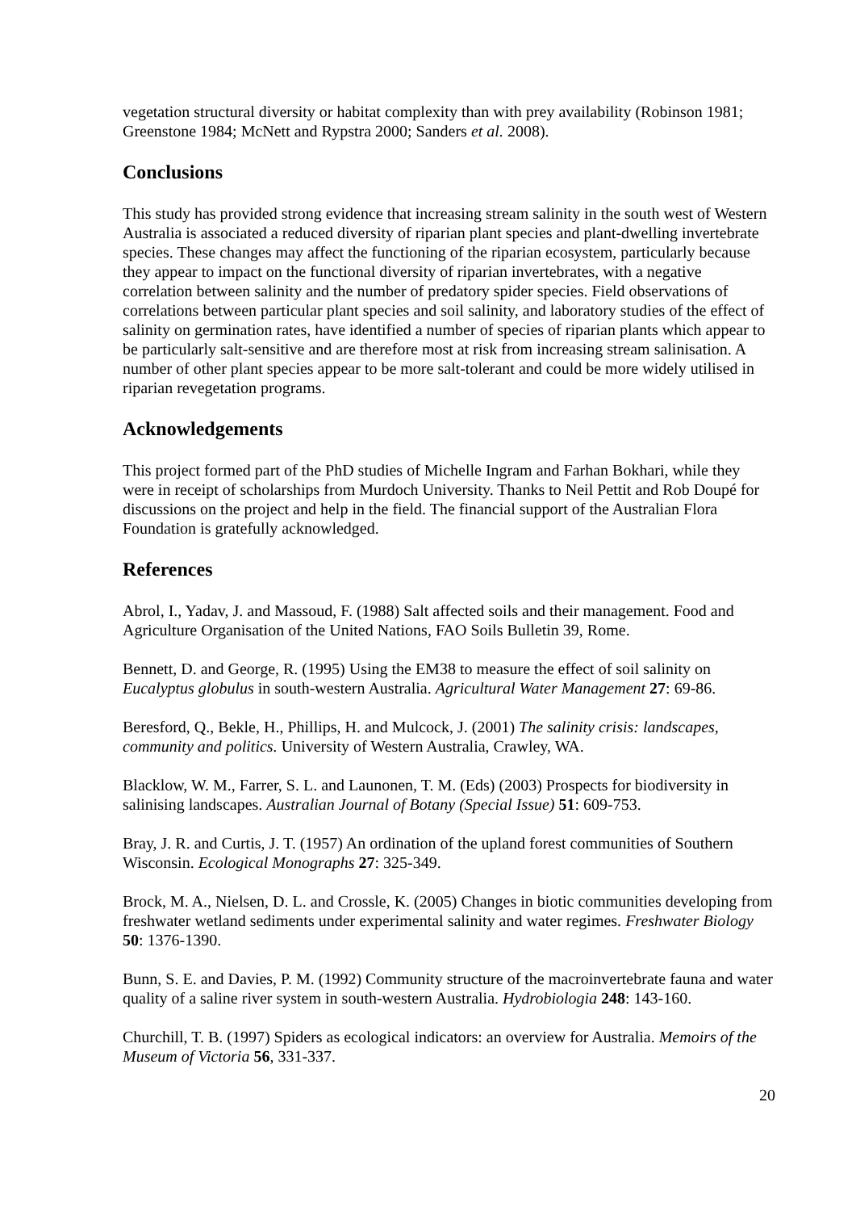vegetation structural diversity or habitat complexity than with prey availability (Robinson 1981; Greenstone 1984; McNett and Rypstra 2000; Sanders et al. 2008).
Conclusions
This study has provided strong evidence that increasing stream salinity in the south west of Western Australia is associated a reduced diversity of riparian plant species and plant-dwelling invertebrate species. These changes may affect the functioning of the riparian ecosystem, particularly because they appear to impact on the functional diversity of riparian invertebrates, with a negative correlation between salinity and the number of predatory spider species. Field observations of correlations between particular plant species and soil salinity, and laboratory studies of the effect of salinity on germination rates, have identified a number of species of riparian plants which appear to be particularly salt-sensitive and are therefore most at risk from increasing stream salinisation. A number of other plant species appear to be more salt-tolerant and could be more widely utilised in riparian revegetation programs.
Acknowledgements
This project formed part of the PhD studies of Michelle Ingram and Farhan Bokhari, while they were in receipt of scholarships from Murdoch University. Thanks to Neil Pettit and Rob Doupé for discussions on the project and help in the field. The financial support of the Australian Flora Foundation is gratefully acknowledged.
References
Abrol, I., Yadav, J. and Massoud, F. (1988) Salt affected soils and their management. Food and Agriculture Organisation of the United Nations, FAO Soils Bulletin 39, Rome.
Bennett, D. and George, R. (1995) Using the EM38 to measure the effect of soil salinity on Eucalyptus globulus in south-western Australia. Agricultural Water Management 27: 69-86.
Beresford, Q., Bekle, H., Phillips, H. and Mulcock, J. (2001) The salinity crisis: landscapes, community and politics. University of Western Australia, Crawley, WA.
Blacklow, W. M., Farrer, S. L. and Launonen, T. M. (Eds) (2003) Prospects for biodiversity in salinising landscapes. Australian Journal of Botany (Special Issue) 51: 609-753.
Bray, J. R. and Curtis, J. T. (1957) An ordination of the upland forest communities of Southern Wisconsin. Ecological Monographs 27: 325-349.
Brock, M. A., Nielsen, D. L. and Crossle, K. (2005) Changes in biotic communities developing from freshwater wetland sediments under experimental salinity and water regimes. Freshwater Biology 50: 1376-1390.
Bunn, S. E. and Davies, P. M. (1992) Community structure of the macroinvertebrate fauna and water quality of a saline river system in south-western Australia. Hydrobiologia 248: 143-160.
Churchill, T. B. (1997) Spiders as ecological indicators: an overview for Australia. Memoirs of the Museum of Victoria 56, 331-337.
20